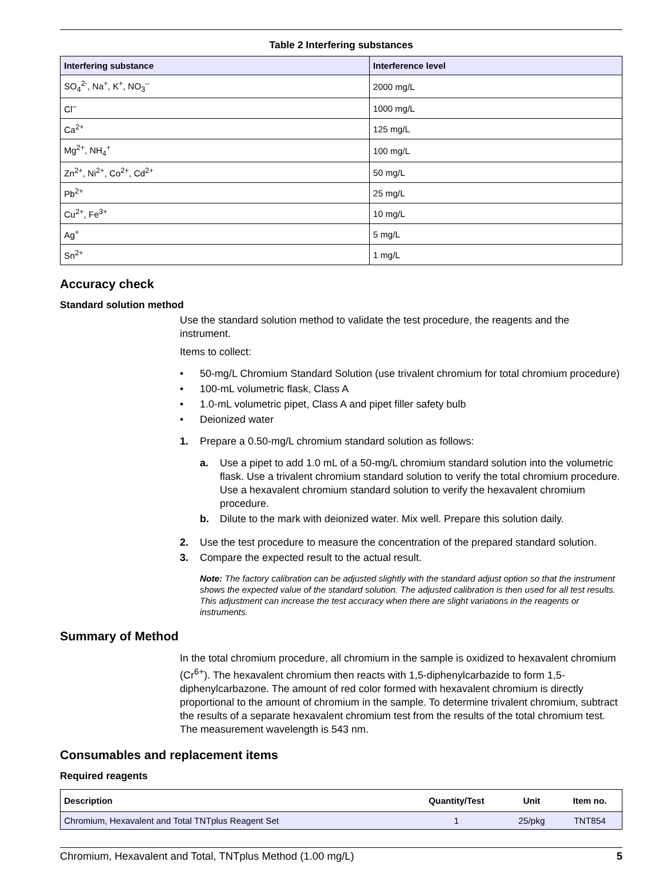Table 2 Interfering substances
| Interfering substance | Interference level |
| --- | --- |
| SO<sub>4</sub><sup>2-</sup>, Na<sup>+</sup>, K<sup>+</sup>, NO<sub>3</sub><sup>–</sup> | 2000 mg/L |
| Cl<sup>–</sup> | 1000 mg/L |
| Ca<sup>2+</sup> | 125 mg/L |
| Mg<sup>2+</sup>, NH<sub>4</sub><sup>+</sup> | 100 mg/L |
| Zn<sup>2+</sup>, Ni<sup>2+</sup>, Co<sup>2+</sup>, Cd<sup>2+</sup> | 50 mg/L |
| Pb<sup>2+</sup> | 25 mg/L |
| Cu<sup>2+</sup>, Fe<sup>3+</sup> | 10 mg/L |
| Ag<sup>+</sup> | 5 mg/L |
| Sn<sup>2+</sup> | 1 mg/L |
Accuracy check
Standard solution method
Use the standard solution method to validate the test procedure, the reagents and the instrument.
Items to collect:
• 50-mg/L Chromium Standard Solution (use trivalent chromium for total chromium procedure)
• 100-mL volumetric flask, Class A
• 1.0-mL volumetric pipet, Class A and pipet filler safety bulb
• Deionized water
1. Prepare a 0.50-mg/L chromium standard solution as follows:
a. Use a pipet to add 1.0 mL of a 50-mg/L chromium standard solution into the volumetric flask. Use a trivalent chromium standard solution to verify the total chromium procedure. Use a hexavalent chromium standard solution to verify the hexavalent chromium procedure.
b. Dilute to the mark with deionized water. Mix well. Prepare this solution daily.
2. Use the test procedure to measure the concentration of the prepared standard solution.
3. Compare the expected result to the actual result.
Note: The factory calibration can be adjusted slightly with the standard adjust option so that the instrument shows the expected value of the standard solution. The adjusted calibration is then used for all test results. This adjustment can increase the test accuracy when there are slight variations in the reagents or instruments.
Summary of Method
In the total chromium procedure, all chromium in the sample is oxidized to hexavalent chromium (Cr<sup>6+</sup>). The hexavalent chromium then reacts with 1,5-diphenylcarbazide to form 1,5-diphenylcarbazone. The amount of red color formed with hexavalent chromium is directly proportional to the amount of chromium in the sample. To determine trivalent chromium, subtract the results of a separate hexavalent chromium test from the results of the total chromium test. The measurement wavelength is 543 nm.
Consumables and replacement items
Required reagents
| Description | Quantity/Test | Unit | Item no. |
| --- | --- | --- | --- |
| Chromium, Hexavalent and Total TNTplus Reagent Set | 1 | 25/pkg | TNT854 |
Chromium, Hexavalent and Total, TNTplus Method (1.00 mg/L) 5